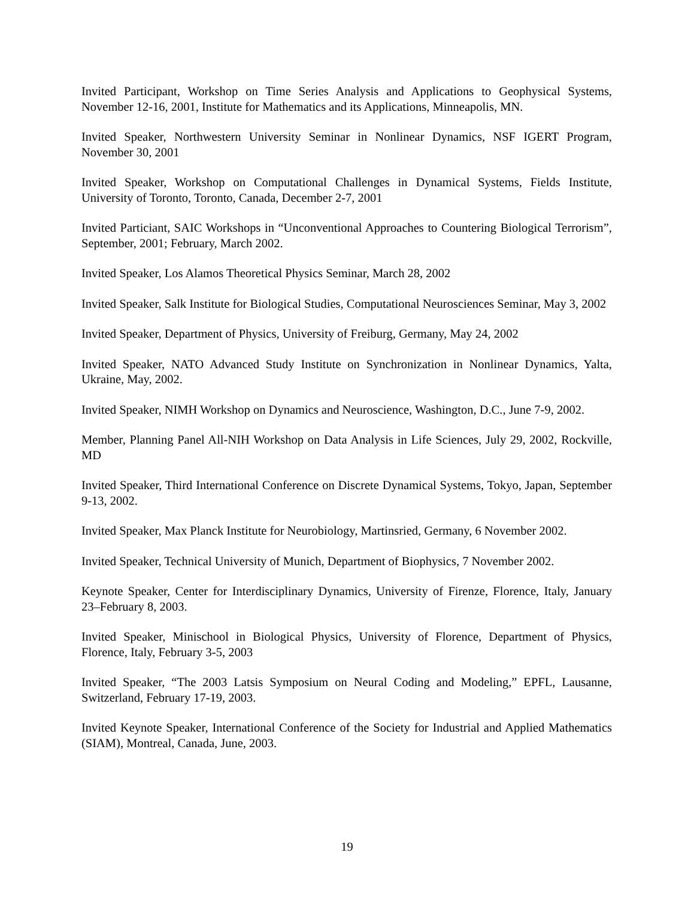Invited Participant, Workshop on Time Series Analysis and Applications to Geophysical Systems, November 12-16, 2001, Institute for Mathematics and its Applications, Minneapolis, MN.
Invited Speaker, Northwestern University Seminar in Nonlinear Dynamics, NSF IGERT Program, November 30, 2001
Invited Speaker, Workshop on Computational Challenges in Dynamical Systems, Fields Institute, University of Toronto, Toronto, Canada, December 2-7, 2001
Invited Particiant, SAIC Workshops in “Unconventional Approaches to Countering Biological Terrorism”, September, 2001; February, March 2002.
Invited Speaker, Los Alamos Theoretical Physics Seminar, March 28, 2002
Invited Speaker, Salk Institute for Biological Studies, Computational Neurosciences Seminar, May 3, 2002
Invited Speaker, Department of Physics, University of Freiburg, Germany, May 24, 2002
Invited Speaker, NATO Advanced Study Institute on Synchronization in Nonlinear Dynamics, Yalta, Ukraine, May, 2002.
Invited Speaker, NIMH Workshop on Dynamics and Neuroscience, Washington, D.C., June 7-9, 2002.
Member, Planning Panel All-NIH Workshop on Data Analysis in Life Sciences, July 29, 2002, Rockville, MD
Invited Speaker, Third International Conference on Discrete Dynamical Systems, Tokyo, Japan, September 9-13, 2002.
Invited Speaker, Max Planck Institute for Neurobiology, Martinsried, Germany, 6 November 2002.
Invited Speaker, Technical University of Munich, Department of Biophysics, 7 November 2002.
Keynote Speaker, Center for Interdisciplinary Dynamics, University of Firenze, Florence, Italy, January 23–February 8, 2003.
Invited Speaker, Minischool in Biological Physics, University of Florence, Department of Physics, Florence, Italy, February 3-5, 2003
Invited Speaker, “The 2003 Latsis Symposium on Neural Coding and Modeling,” EPFL, Lausanne, Switzerland, February 17-19, 2003.
Invited Keynote Speaker, International Conference of the Society for Industrial and Applied Mathematics (SIAM), Montreal, Canada, June, 2003.
19